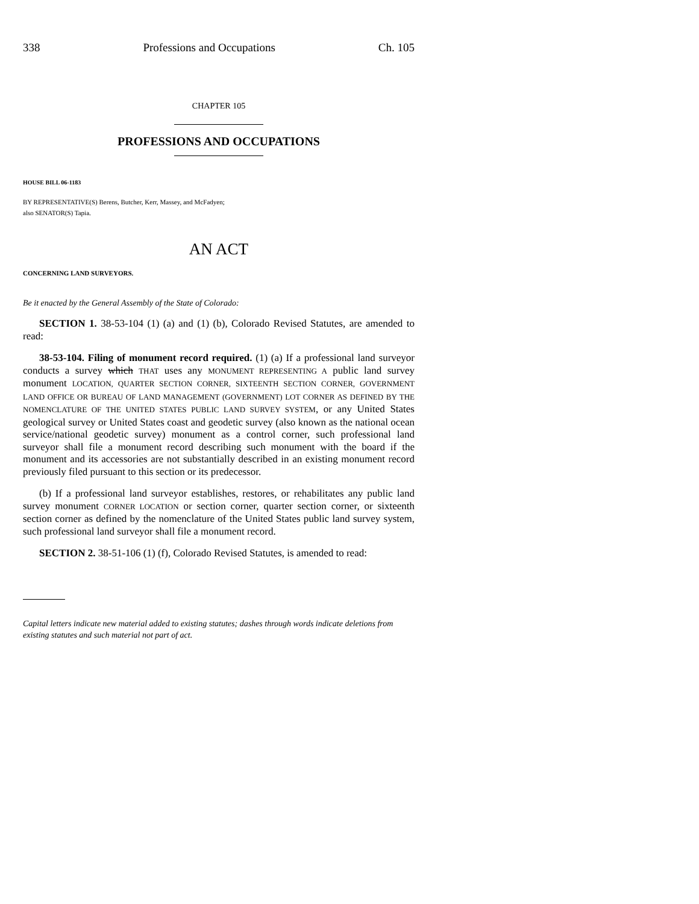338 Professions and Occupations Ch. 105
CHAPTER 105
PROFESSIONS AND OCCUPATIONS
HOUSE BILL 06-1183
BY REPRESENTATIVE(S) Berens, Butcher, Kerr, Massey, and McFadyen;
also SENATOR(S) Tapia.
AN ACT
CONCERNING LAND SURVEYORS.
Be it enacted by the General Assembly of the State of Colorado:
SECTION 1. 38-53-104 (1) (a) and (1) (b), Colorado Revised Statutes, are amended to read:
38-53-104. Filing of monument record required. (1) (a) If a professional land surveyor conducts a survey which THAT uses any MONUMENT REPRESENTING A public land survey monument LOCATION, QUARTER SECTION CORNER, SIXTEENTH SECTION CORNER, GOVERNMENT LAND OFFICE OR BUREAU OF LAND MANAGEMENT (GOVERNMENT) LOT CORNER AS DEFINED BY THE NOMENCLATURE OF THE UNITED STATES PUBLIC LAND SURVEY SYSTEM, or any United States geological survey or United States coast and geodetic survey (also known as the national ocean service/national geodetic survey) monument as a control corner, such professional land surveyor shall file a monument record describing such monument with the board if the monument and its accessories are not substantially described in an existing monument record previously filed pursuant to this section or its predecessor.
(b) If a professional land surveyor establishes, restores, or rehabilitates any public land survey monument CORNER LOCATION or section corner, quarter section corner, or sixteenth section corner as defined by the nomenclature of the United States public land survey system, such professional land surveyor shall file a monument record.
SECTION 2. 38-51-106 (1) (f), Colorado Revised Statutes, is amended to read:
Capital letters indicate new material added to existing statutes; dashes through words indicate deletions from existing statutes and such material not part of act.